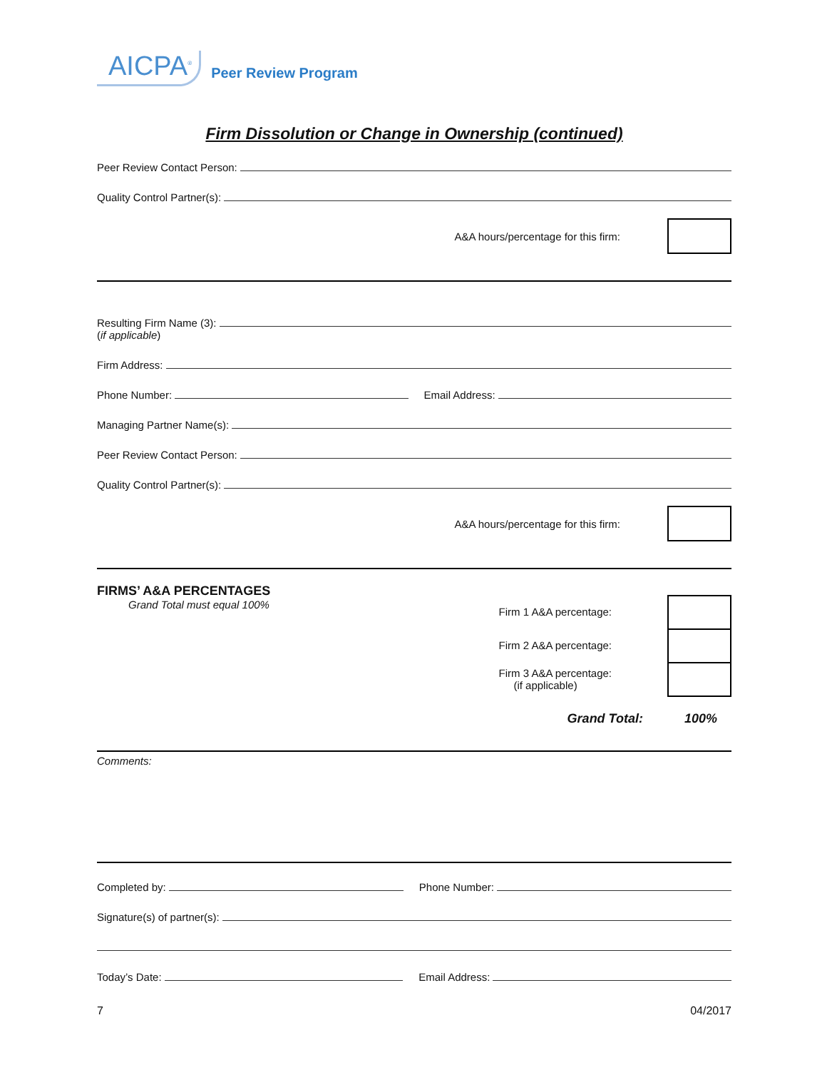AICPA<sup>®</sup>
Peer Review Program
Firm Dissolution or Change in Ownership (continued)
Peer Review Contact Person:
Quality Control Partner(s):
A&A hours/percentage for this firm:
Resulting Firm Name (3):
(if applicable)
Firm Address:
Phone Number:
Email Address:
Managing Partner Name(s):
Peer Review Contact Person:
Quality Control Partner(s):
A&A hours/percentage for this firm:
FIRMS’ A&A PERCENTAGES
Grand Total must equal 100%
Firm 1 A&A percentage:
Firm 2 A&A percentage:
Firm 3 A&A percentage:
(if applicable)
Grand Total: 100%
Comments:
Completed by:
Phone Number:
Signature(s) of partner(s):
Today’s Date:
Email Address:
7 04/2017